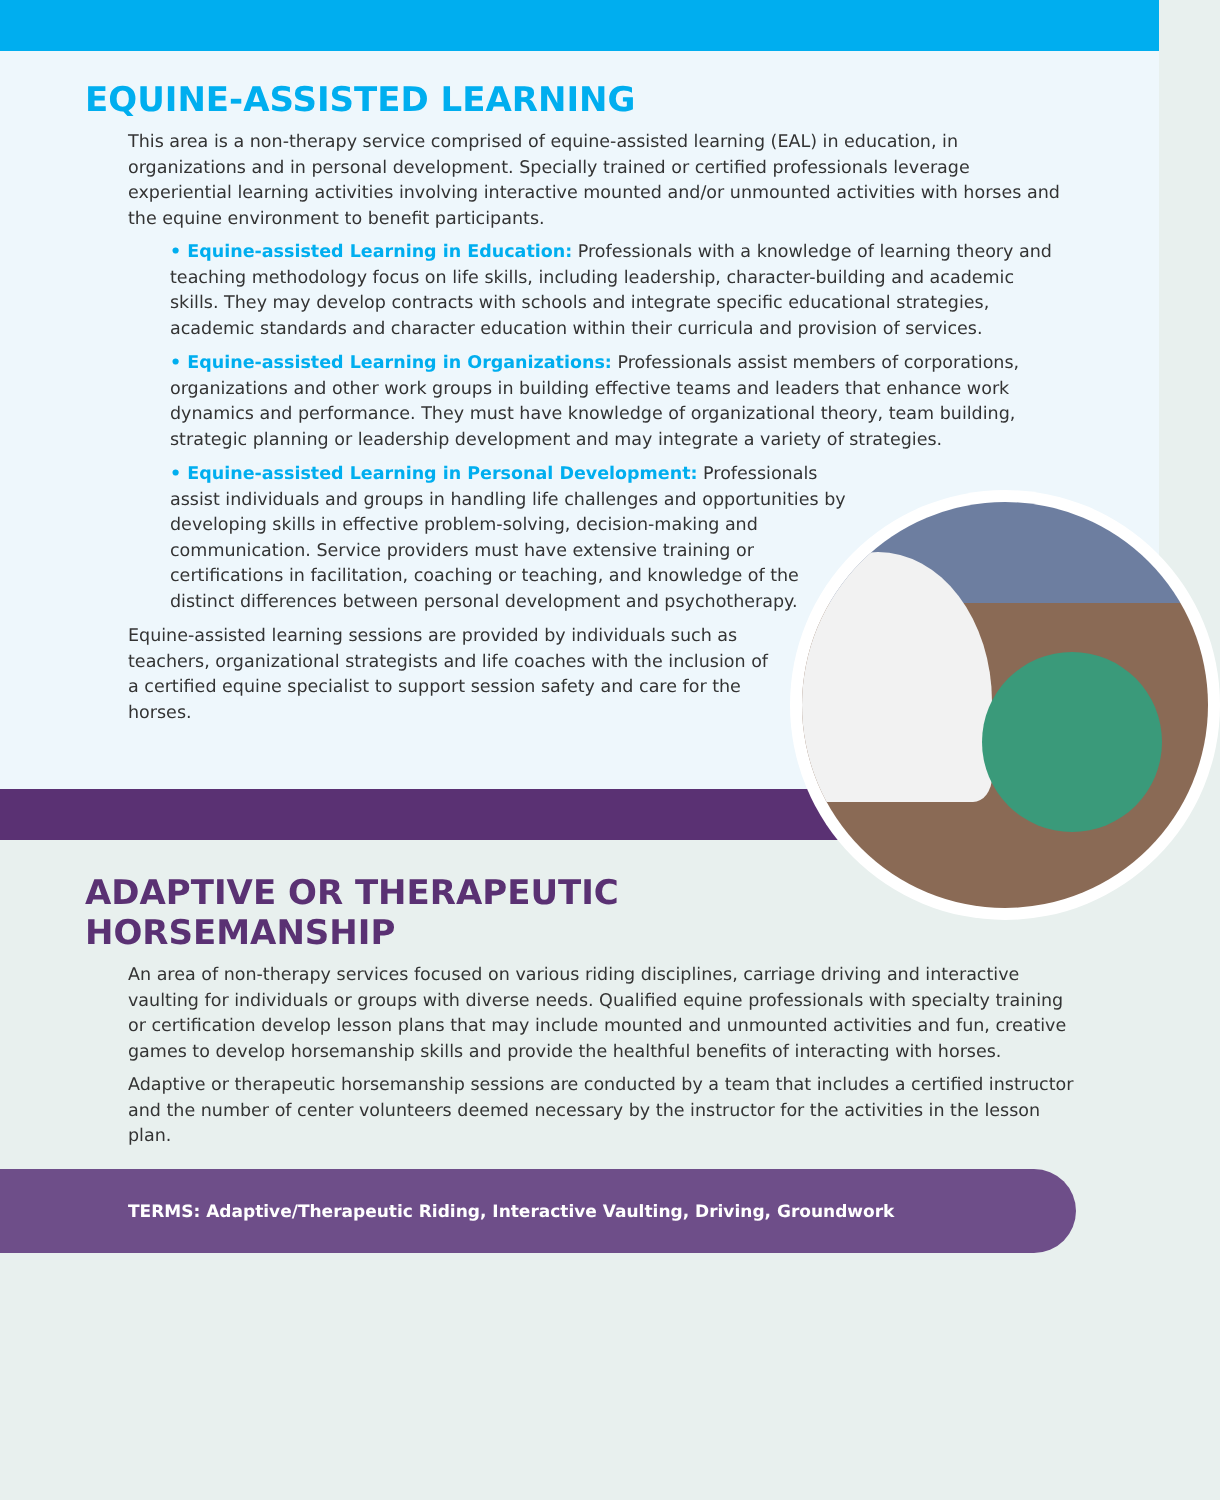EQUINE-ASSISTED LEARNING
This area is a non-therapy service comprised of equine-assisted learning (EAL) in education, in organizations and in personal development. Specially trained or certified professionals leverage experiential learning activities involving interactive mounted and/or unmounted activities with horses and the equine environment to benefit participants.
• Equine-assisted Learning in Education: Professionals with a knowledge of learning theory and teaching methodology focus on life skills, including leadership, character-building and academic skills. They may develop contracts with schools and integrate specific educational strategies, academic standards and character education within their curricula and provision of services.
• Equine-assisted Learning in Organizations: Professionals assist members of corporations, organizations and other work groups in building effective teams and leaders that enhance work dynamics and performance. They must have knowledge of organizational theory, team building, strategic planning or leadership development and may integrate a variety of strategies.
• Equine-assisted Learning in Personal Development: Professionals assist individuals and groups in handling life challenges and opportunities by developing skills in effective problem-solving, decision-making and communication. Service providers must have extensive training or certifications in facilitation, coaching or teaching, and knowledge of the distinct differences between personal development and psychotherapy.
Equine-assisted learning sessions are provided by individuals such as teachers, organizational strategists and life coaches with the inclusion of a certified equine specialist to support session safety and care for the horses.
ADAPTIVE OR THERAPEUTIC
HORSEMANSHIP
An area of non-therapy services focused on various riding disciplines, carriage driving and interactive vaulting for individuals or groups with diverse needs. Qualified equine professionals with specialty training or certification develop lesson plans that may include mounted and unmounted activities and fun, creative games to develop horsemanship skills and provide the healthful benefits of interacting with horses.
Adaptive or therapeutic horsemanship sessions are conducted by a team that includes a certified instructor and the number of center volunteers deemed necessary by the instructor for the activities in the lesson plan.
TERMS: Adaptive/Therapeutic Riding, Interactive Vaulting, Driving, Groundwork